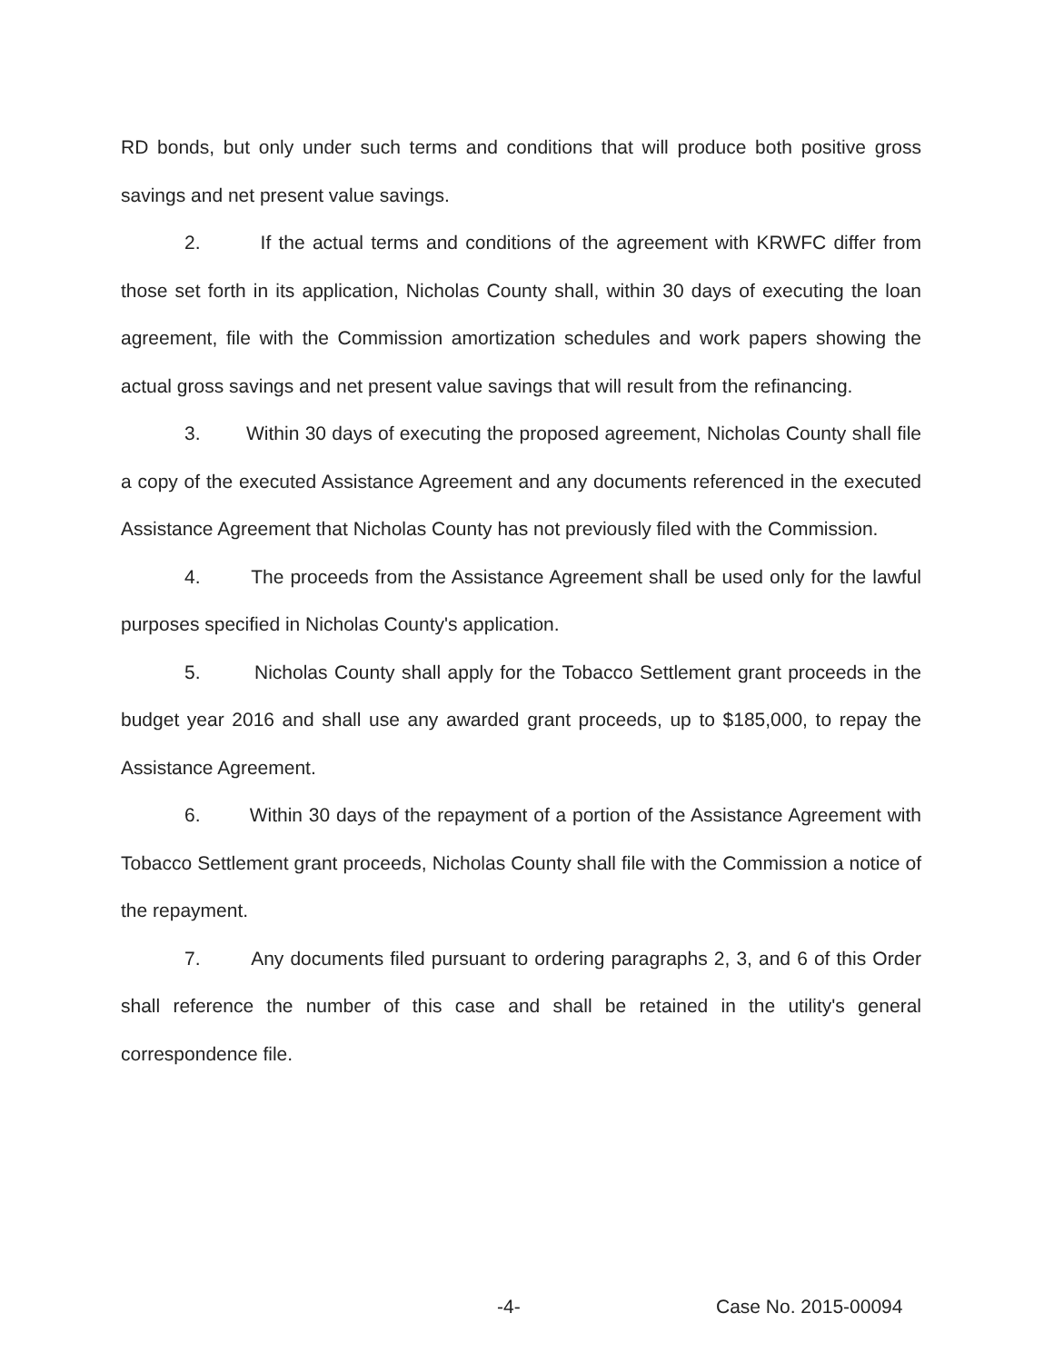RD bonds, but only under such terms and conditions that will produce both positive gross savings and net present value savings.
2. If the actual terms and conditions of the agreement with KRWFC differ from those set forth in its application, Nicholas County shall, within 30 days of executing the loan agreement, file with the Commission amortization schedules and work papers showing the actual gross savings and net present value savings that will result from the refinancing.
3. Within 30 days of executing the proposed agreement, Nicholas County shall file a copy of the executed Assistance Agreement and any documents referenced in the executed Assistance Agreement that Nicholas County has not previously filed with the Commission.
4. The proceeds from the Assistance Agreement shall be used only for the lawful purposes specified in Nicholas County's application.
5. Nicholas County shall apply for the Tobacco Settlement grant proceeds in the budget year 2016 and shall use any awarded grant proceeds, up to $185,000, to repay the Assistance Agreement.
6. Within 30 days of the repayment of a portion of the Assistance Agreement with Tobacco Settlement grant proceeds, Nicholas County shall file with the Commission a notice of the repayment.
7. Any documents filed pursuant to ordering paragraphs 2, 3, and 6 of this Order shall reference the number of this case and shall be retained in the utility's general correspondence file.
-4- Case No. 2015-00094